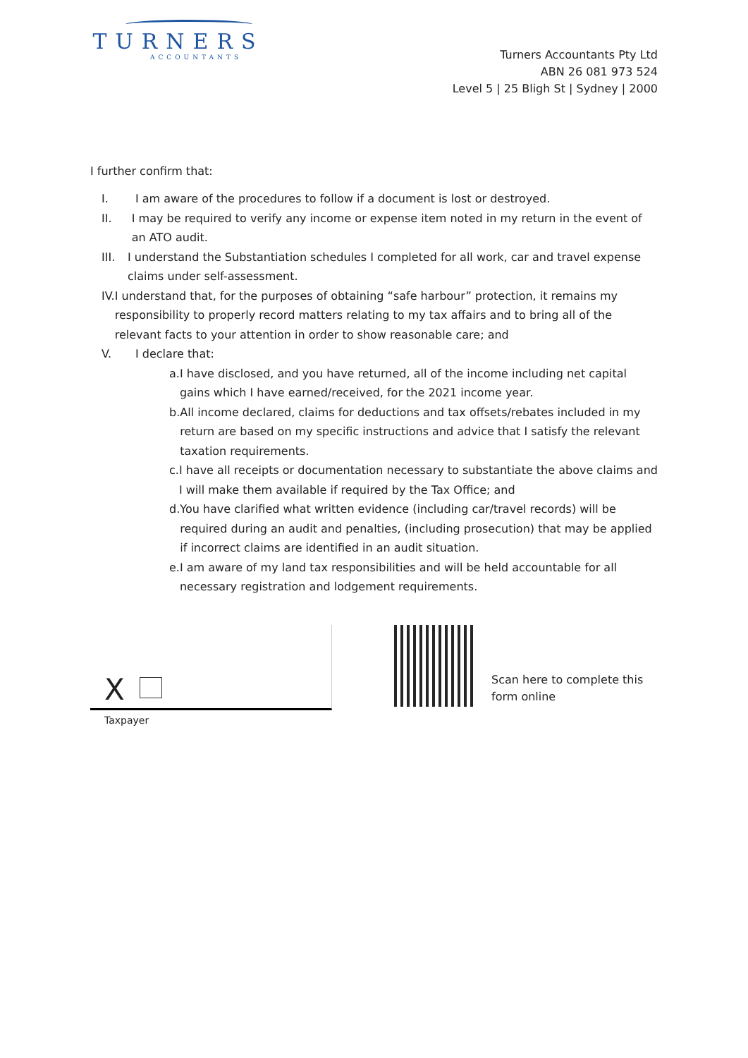TURNERS
ACCOUNTANTS
Turners Accountants Pty Ltd
ABN 26 081 973 524
Level 5 | 25 Bligh St | Sydney | 2000
I further confirm that:
I. I am aware of the procedures to follow if a document is lost or destroyed.
II. I may be required to verify any income or expense item noted in my return in the event of an ATO audit.
III. I understand the Substantiation schedules I completed for all work, car and travel expense claims under self-assessment.
IV. I understand that, for the purposes of obtaining “safe harbour” protection, it remains my responsibility to properly record matters relating to my tax affairs and to bring all of the relevant facts to your attention in order to show reasonable care; and
V. I declare that:
a. I have disclosed, and you have returned, all of the income including net capital gains which I have earned/received, for the 2021 income year.
b. All income declared, claims for deductions and tax offsets/rebates included in my return are based on my specific instructions and advice that I satisfy the relevant taxation requirements.
c. I have all receipts or documentation necessary to substantiate the above claims and I will make them available if required by the Tax Office; and
d. You have clarified what written evidence (including car/travel records) will be required during an audit and penalties, (including prosecution) that may be applied if incorrect claims are identified in an audit situation.
e. I am aware of my land tax responsibilities and will be held accountable for all necessary registration and lodgement requirements.
X
Taxpayer
Scan here to complete this
form online